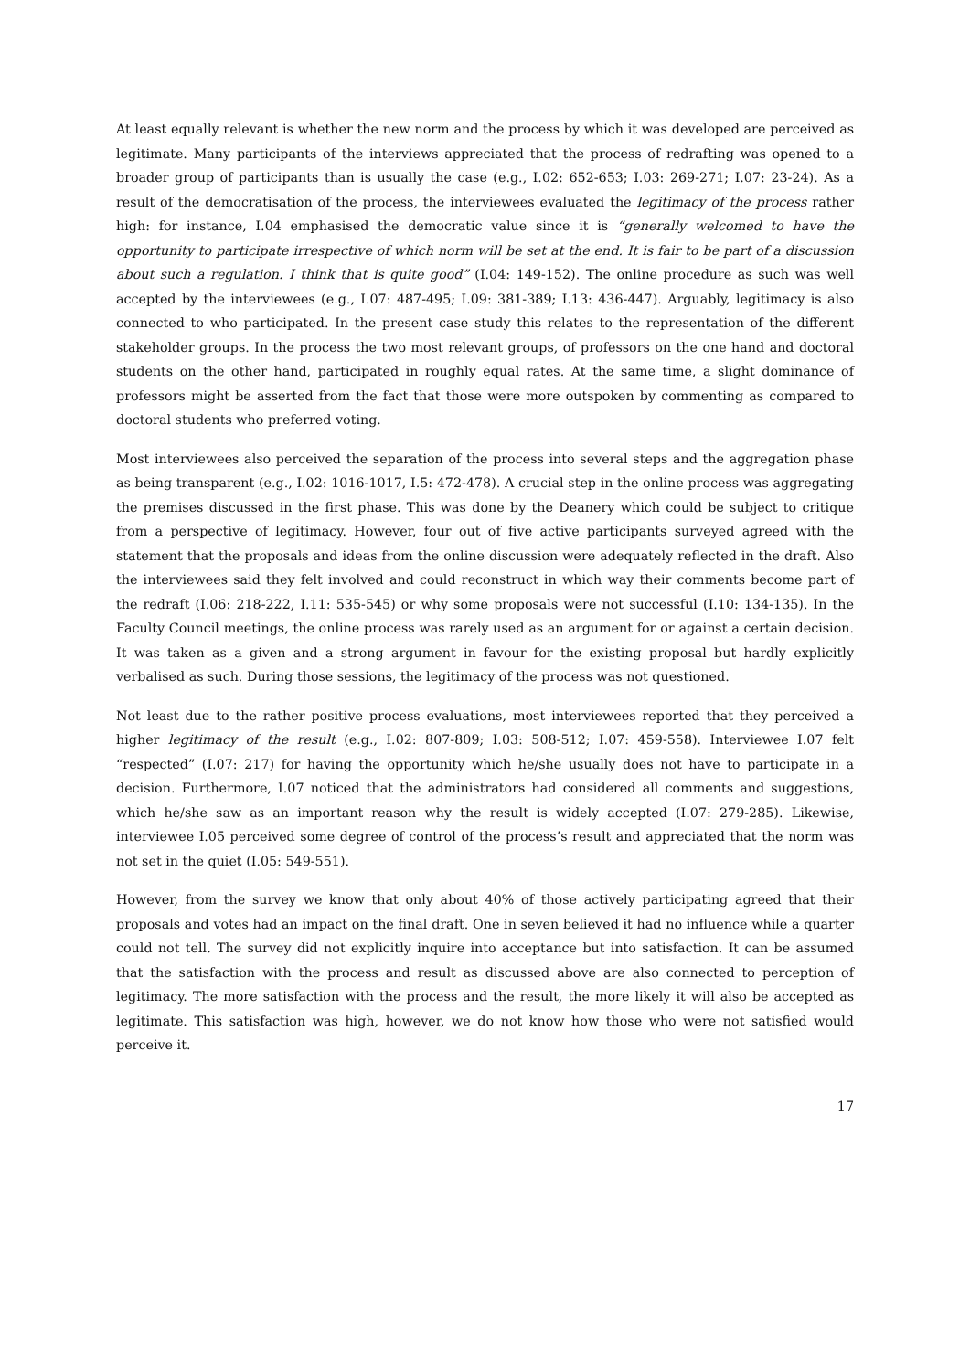At least equally relevant is whether the new norm and the process by which it was developed are perceived as legitimate. Many participants of the interviews appreciated that the process of redrafting was opened to a broader group of participants than is usually the case (e.g., I.02: 652-653; I.03: 269-271; I.07: 23-24). As a result of the democratisation of the process, the interviewees evaluated the legitimacy of the process rather high: for instance, I.04 emphasised the democratic value since it is “generally welcomed to have the opportunity to participate irrespective of which norm will be set at the end. It is fair to be part of a discussion about such a regulation. I think that is quite good” (I.04: 149-152). The online procedure as such was well accepted by the interviewees (e.g., I.07: 487-495; I.09: 381-389; I.13: 436-447). Arguably, legitimacy is also connected to who participated. In the present case study this relates to the representation of the different stakeholder groups. In the process the two most relevant groups, of professors on the one hand and doctoral students on the other hand, participated in roughly equal rates. At the same time, a slight dominance of professors might be asserted from the fact that those were more outspoken by commenting as compared to doctoral students who preferred voting.
Most interviewees also perceived the separation of the process into several steps and the aggregation phase as being transparent (e.g., I.02: 1016-1017, I.5: 472-478). A crucial step in the online process was aggregating the premises discussed in the first phase. This was done by the Deanery which could be subject to critique from a perspective of legitimacy. However, four out of five active participants surveyed agreed with the statement that the proposals and ideas from the online discussion were adequately reflected in the draft. Also the interviewees said they felt involved and could reconstruct in which way their comments become part of the redraft (I.06: 218-222, I.11: 535-545) or why some proposals were not successful (I.10: 134-135). In the Faculty Council meetings, the online process was rarely used as an argument for or against a certain decision. It was taken as a given and a strong argument in favour for the existing proposal but hardly explicitly verbalised as such. During those sessions, the legitimacy of the process was not questioned.
Not least due to the rather positive process evaluations, most interviewees reported that they perceived a higher legitimacy of the result (e.g., I.02: 807-809; I.03: 508-512; I.07: 459-558). Interviewee I.07 felt “respected” (I.07: 217) for having the opportunity which he/she usually does not have to participate in a decision. Furthermore, I.07 noticed that the administrators had considered all comments and suggestions, which he/she saw as an important reason why the result is widely accepted (I.07: 279-285). Likewise, interviewee I.05 perceived some degree of control of the process’s result and appreciated that the norm was not set in the quiet (I.05: 549-551).
However, from the survey we know that only about 40% of those actively participating agreed that their proposals and votes had an impact on the final draft. One in seven believed it had no influence while a quarter could not tell. The survey did not explicitly inquire into acceptance but into satisfaction. It can be assumed that the satisfaction with the process and result as discussed above are also connected to perception of legitimacy. The more satisfaction with the process and the result, the more likely it will also be accepted as legitimate. This satisfaction was high, however, we do not know how those who were not satisfied would perceive it.
17